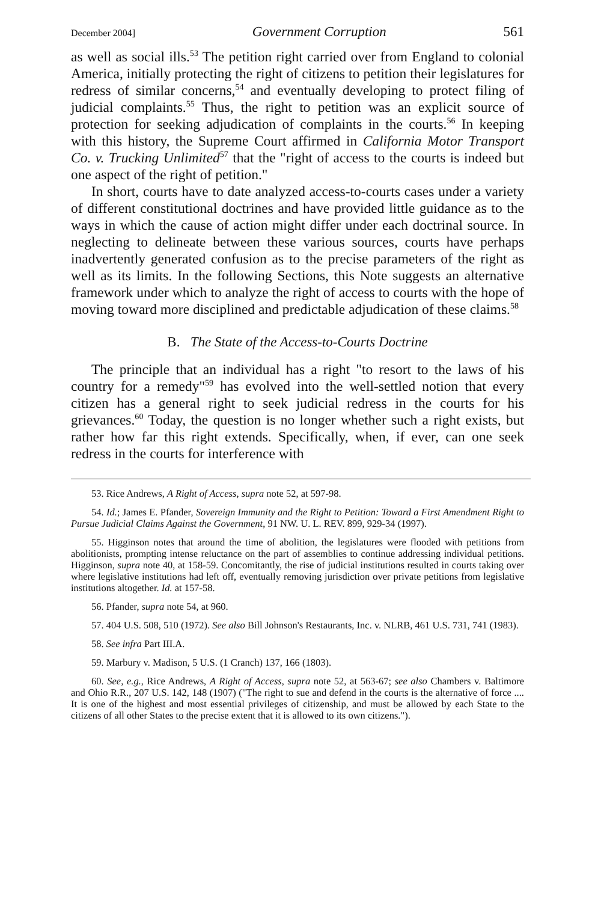December 2004] Government Corruption 561
as well as social ills.<sup>53</sup> The petition right carried over from England to colonial America, initially protecting the right of citizens to petition their legislatures for redress of similar concerns,<sup>54</sup> and eventually developing to protect filing of judicial complaints.<sup>55</sup> Thus, the right to petition was an explicit source of protection for seeking adjudication of complaints in the courts.<sup>56</sup> In keeping with this history, the Supreme Court affirmed in California Motor Transport Co. v. Trucking Unlimited<sup>57</sup> that the "right of access to the courts is indeed but one aspect of the right of petition."
In short, courts have to date analyzed access-to-courts cases under a variety of different constitutional doctrines and have provided little guidance as to the ways in which the cause of action might differ under each doctrinal source. In neglecting to delineate between these various sources, courts have perhaps inadvertently generated confusion as to the precise parameters of the right as well as its limits. In the following Sections, this Note suggests an alternative framework under which to analyze the right of access to courts with the hope of moving toward more disciplined and predictable adjudication of these claims.<sup>58</sup>
B. The State of the Access-to-Courts Doctrine
The principle that an individual has a right "to resort to the laws of his country for a remedy"<sup>59</sup> has evolved into the well-settled notion that every citizen has a general right to seek judicial redress in the courts for his grievances.<sup>60</sup> Today, the question is no longer whether such a right exists, but rather how far this right extends. Specifically, when, if ever, can one seek redress in the courts for interference with
53. Rice Andrews, A Right of Access, supra note 52, at 597-98.
54. Id.; James E. Pfander, Sovereign Immunity and the Right to Petition: Toward a First Amendment Right to Pursue Judicial Claims Against the Government, 91 NW. U. L. REV. 899, 929-34 (1997).
55. Higginson notes that around the time of abolition, the legislatures were flooded with petitions from abolitionists, prompting intense reluctance on the part of assemblies to continue addressing individual petitions. Higginson, supra note 40, at 158-59. Concomitantly, the rise of judicial institutions resulted in courts taking over where legislative institutions had left off, eventually removing jurisdiction over private petitions from legislative institutions altogether. Id. at 157-58.
56. Pfander, supra note 54, at 960.
57. 404 U.S. 508, 510 (1972). See also Bill Johnson's Restaurants, Inc. v. NLRB, 461 U.S. 731, 741 (1983).
58. See infra Part III.A.
59. Marbury v. Madison, 5 U.S. (1 Cranch) 137, 166 (1803).
60. See, e.g., Rice Andrews, A Right of Access, supra note 52, at 563-67; see also Chambers v. Baltimore and Ohio R.R., 207 U.S. 142, 148 (1907) ("The right to sue and defend in the courts is the alternative of force .... It is one of the highest and most essential privileges of citizenship, and must be allowed by each State to the citizens of all other States to the precise extent that it is allowed to its own citizens.").